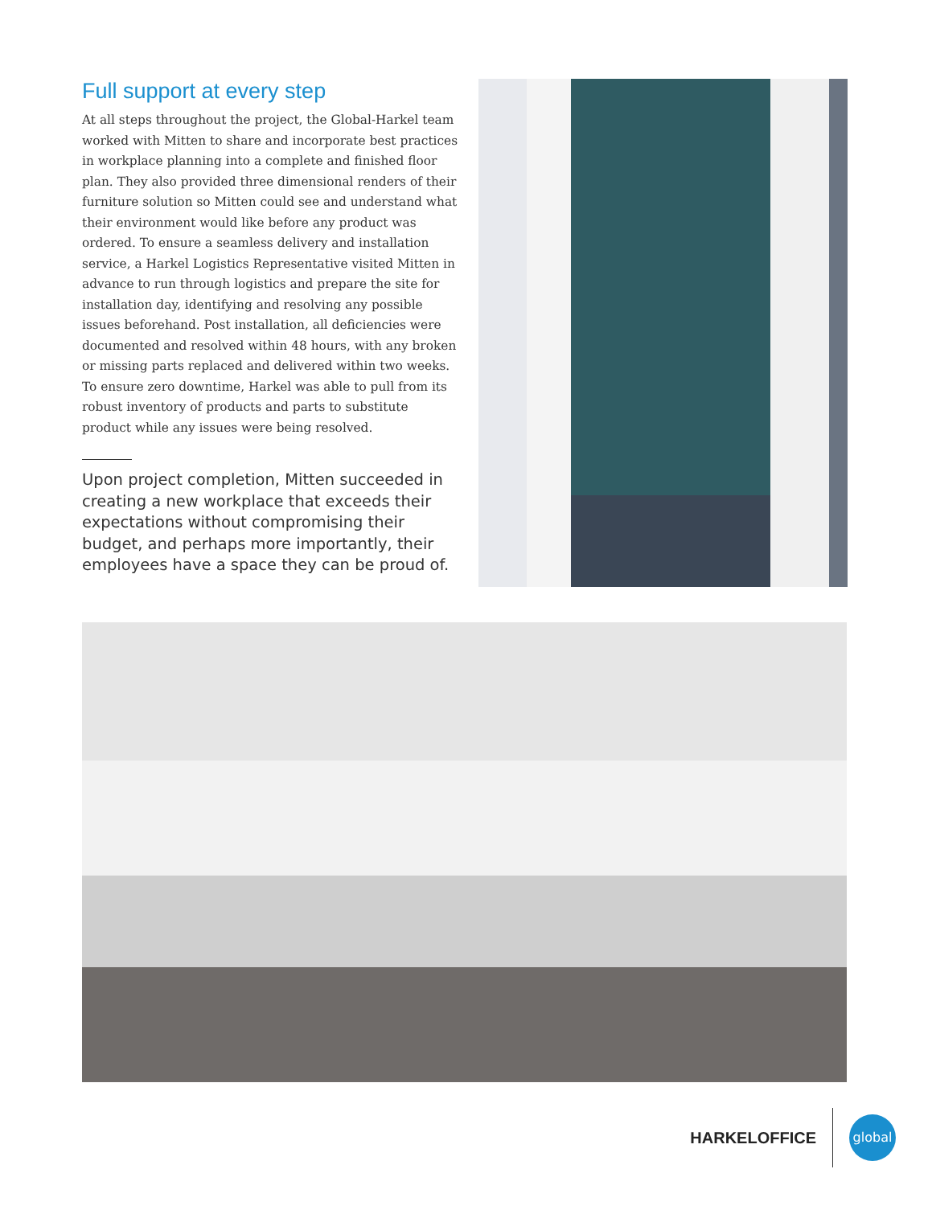Full support at every step
At all steps throughout the project, the Global-Harkel team worked with Mitten to share and incorporate best practices in workplace planning into a complete and finished floor plan. They also provided three dimensional renders of their furniture solution so Mitten could see and understand what their environment would like before any product was ordered. To ensure a seamless delivery and installation service, a Harkel Logistics Representative visited Mitten in advance to run through logistics and prepare the site for installation day, identifying and resolving any possible issues beforehand. Post installation, all deficiencies were documented and resolved within 48 hours, with any broken or missing parts replaced and delivered within two weeks. To ensure zero downtime, Harkel was able to pull from its robust inventory of products and parts to substitute product while any issues were being resolved.
Upon project completion, Mitten succeeded in creating a new workplace that exceeds their expectations without compromising their budget, and perhaps more importantly, their employees have a space they can be proud of.
HARKELOFFICE
global